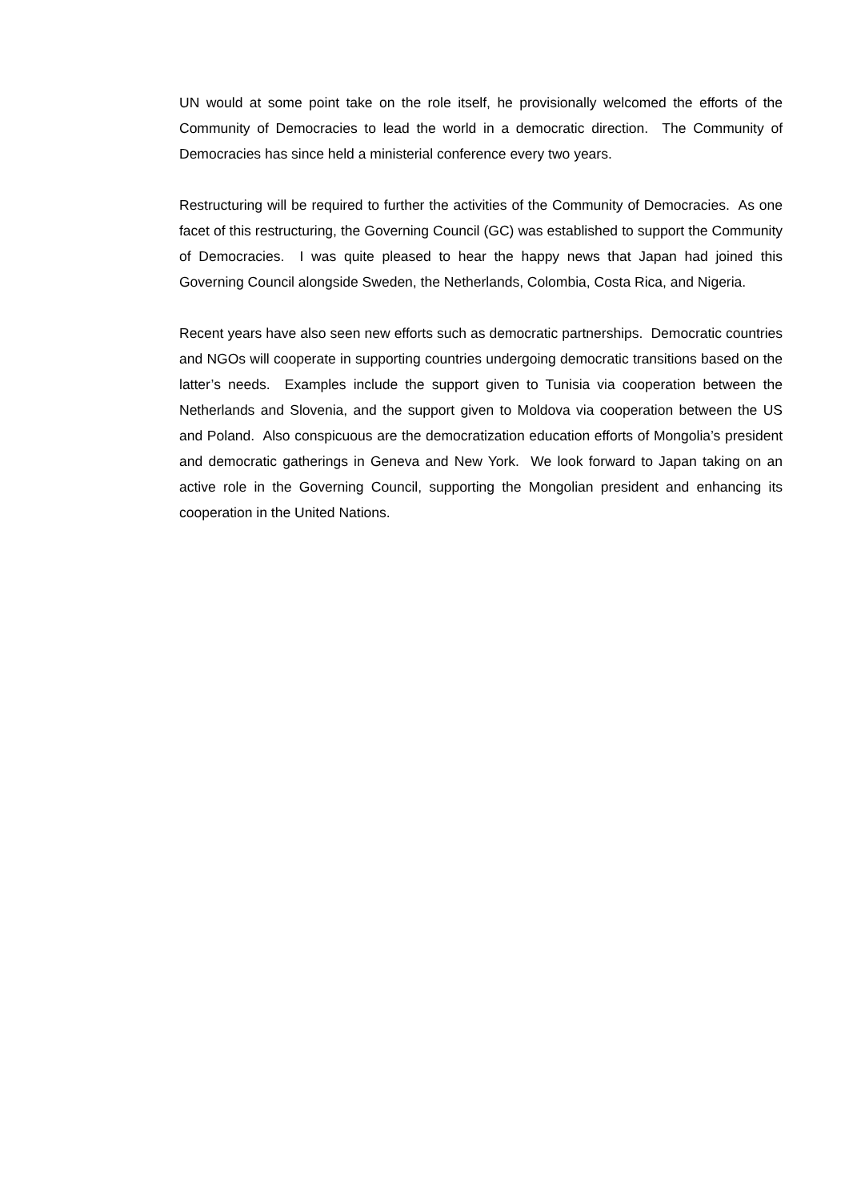UN would at some point take on the role itself, he provisionally welcomed the efforts of the Community of Democracies to lead the world in a democratic direction. The Community of Democracies has since held a ministerial conference every two years.
Restructuring will be required to further the activities of the Community of Democracies. As one facet of this restructuring, the Governing Council (GC) was established to support the Community of Democracies. I was quite pleased to hear the happy news that Japan had joined this Governing Council alongside Sweden, the Netherlands, Colombia, Costa Rica, and Nigeria.
Recent years have also seen new efforts such as democratic partnerships. Democratic countries and NGOs will cooperate in supporting countries undergoing democratic transitions based on the latter’s needs. Examples include the support given to Tunisia via cooperation between the Netherlands and Slovenia, and the support given to Moldova via cooperation between the US and Poland. Also conspicuous are the democratization education efforts of Mongolia’s president and democratic gatherings in Geneva and New York. We look forward to Japan taking on an active role in the Governing Council, supporting the Mongolian president and enhancing its cooperation in the United Nations.